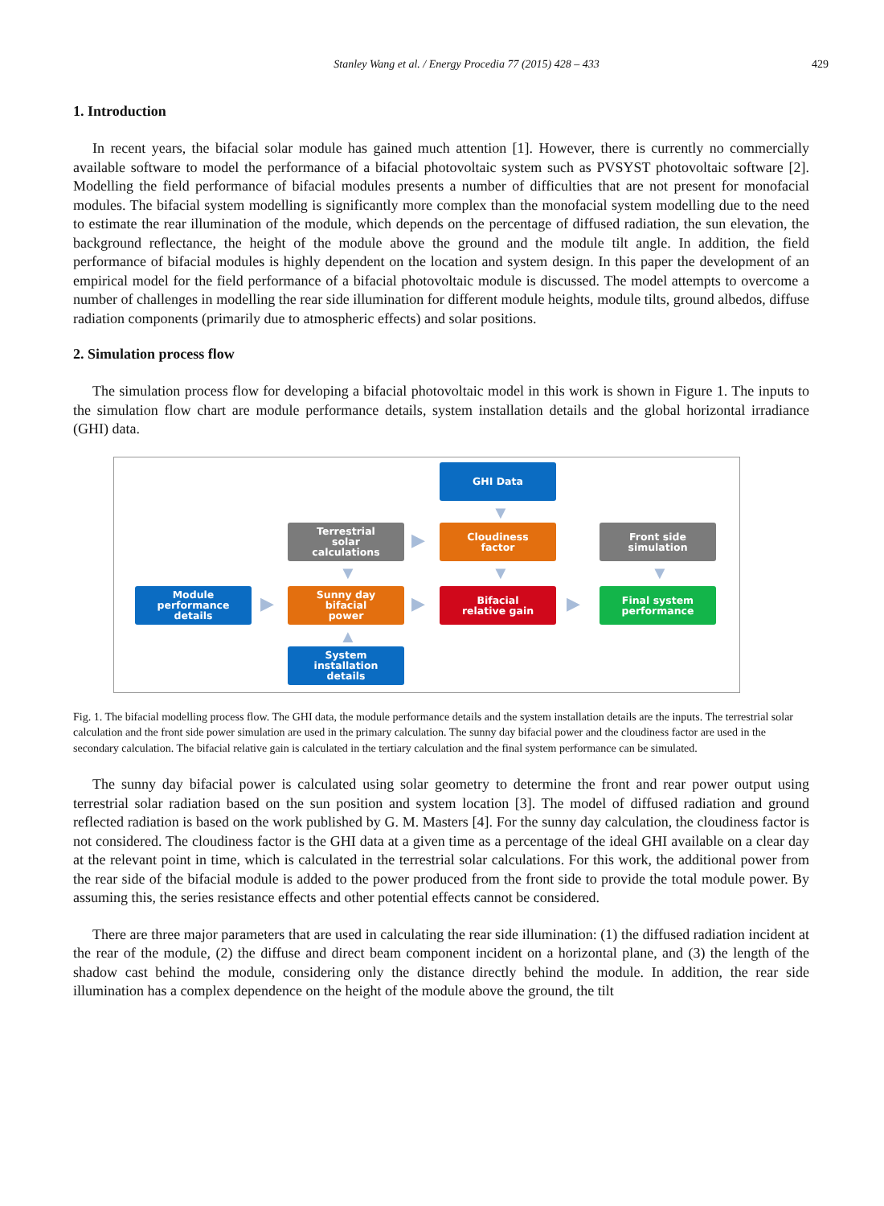Stanley Wang et al. / Energy Procedia 77 (2015) 428 – 433 429
1. Introduction
In recent years, the bifacial solar module has gained much attention [1]. However, there is currently no commercially available software to model the performance of a bifacial photovoltaic system such as PVSYST photovoltaic software [2]. Modelling the field performance of bifacial modules presents a number of difficulties that are not present for monofacial modules. The bifacial system modelling is significantly more complex than the monofacial system modelling due to the need to estimate the rear illumination of the module, which depends on the percentage of diffused radiation, the sun elevation, the background reflectance, the height of the module above the ground and the module tilt angle. In addition, the field performance of bifacial modules is highly dependent on the location and system design. In this paper the development of an empirical model for the field performance of a bifacial photovoltaic module is discussed. The model attempts to overcome a number of challenges in modelling the rear side illumination for different module heights, module tilts, ground albedos, diffuse radiation components (primarily due to atmospheric effects) and solar positions.
2. Simulation process flow
The simulation process flow for developing a bifacial photovoltaic model in this work is shown in Figure 1. The inputs to the simulation flow chart are module performance details, system installation details and the global horizontal irradiance (GHI) data.
GHI Data
▼
Terrestrial
solar
calculations
▶
Cloudiness
factor
Front side
simulation
▼ ▼ ▼
Module
performance
details
▶
Sunny day
bifacial
power
▶
Bifacial
relative gain
▶
Final system
performance
▲
System
installation
details
Fig. 1. The bifacial modelling process flow. The GHI data, the module performance details and the system installation details are the inputs. The terrestrial solar calculation and the front side power simulation are used in the primary calculation. The sunny day bifacial power and the cloudiness factor are used in the secondary calculation. The bifacial relative gain is calculated in the tertiary calculation and the final system performance can be simulated.
The sunny day bifacial power is calculated using solar geometry to determine the front and rear power output using terrestrial solar radiation based on the sun position and system location [3]. The model of diffused radiation and ground reflected radiation is based on the work published by G. M. Masters [4]. For the sunny day calculation, the cloudiness factor is not considered. The cloudiness factor is the GHI data at a given time as a percentage of the ideal GHI available on a clear day at the relevant point in time, which is calculated in the terrestrial solar calculations. For this work, the additional power from the rear side of the bifacial module is added to the power produced from the front side to provide the total module power. By assuming this, the series resistance effects and other potential effects cannot be considered.
There are three major parameters that are used in calculating the rear side illumination: (1) the diffused radiation incident at the rear of the module, (2) the diffuse and direct beam component incident on a horizontal plane, and (3) the length of the shadow cast behind the module, considering only the distance directly behind the module. In addition, the rear side illumination has a complex dependence on the height of the module above the ground, the tilt